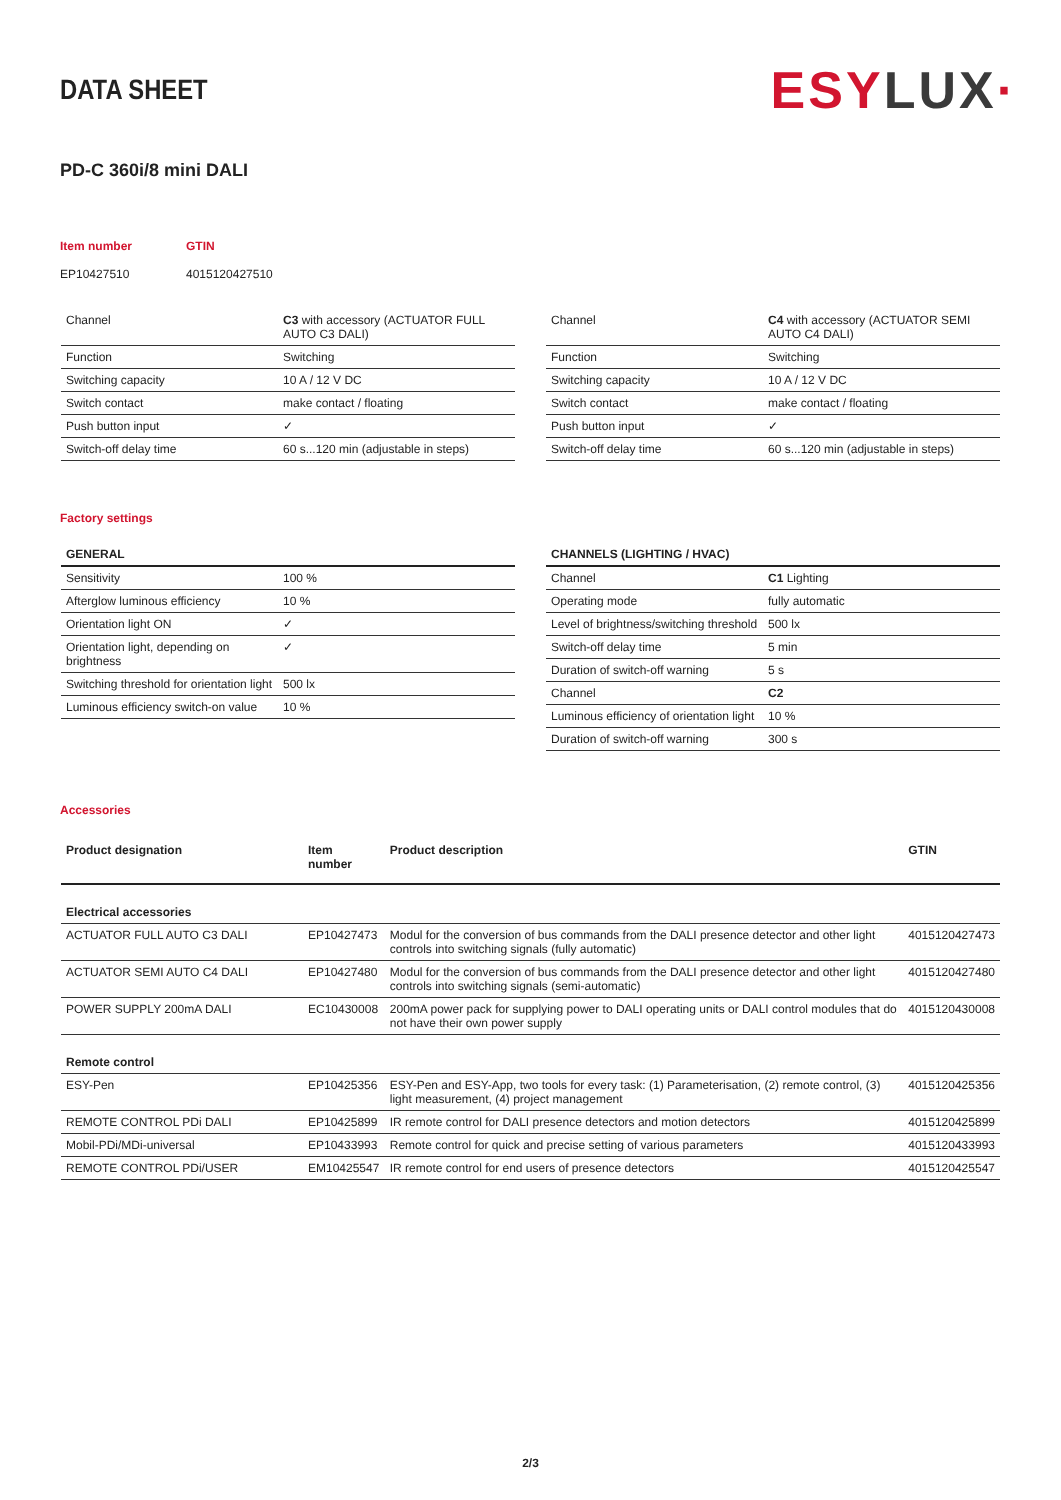DATA SHEET
ESYLUX·
PD-C 360i/8 mini DALI
Item number
GTIN
EP10427510
4015120427510
| Channel | C3 with accessory (ACTUATOR FULL AUTO C3 DALI) |
| Function | Switching |
| Switching capacity | 10 A / 12 V DC |
| Switch contact | make contact / floating |
| Push button input | ✓ |
| Switch-off delay time | 60 s...120 min (adjustable in steps) |
| Channel | C4 with accessory (ACTUATOR SEMI AUTO C4 DALI) |
| Function | Switching |
| Switching capacity | 10 A / 12 V DC |
| Switch contact | make contact / floating |
| Push button input | ✓ |
| Switch-off delay time | 60 s...120 min (adjustable in steps) |
Factory settings
| GENERAL | |
| --- | --- |
| Sensitivity | 100 % |
| Afterglow luminous efficiency | 10 % |
| Orientation light ON | ✓ |
| Orientation light, depending on brightness | ✓ |
| Switching threshold for orientation light | 500 lx |
| Luminous efficiency switch-on value | 10 % |
| CHANNELS (LIGHTING / HVAC) | |
| --- | --- |
| Channel | C1 Lighting |
| Operating mode | fully automatic |
| Level of brightness/switching threshold | 500 lx |
| Switch-off delay time | 5 min |
| Duration of switch-off warning | 5 s |
| Channel | C2 |
| Luminous efficiency of orientation light | 10 % |
| Duration of switch-off warning | 300 s |
Accessories
| Product designation | Item number | Product description | GTIN |
| --- | --- | --- | --- |
| Electrical accessories | | | |
| ACTUATOR FULL AUTO C3 DALI | EP10427473 | Modul for the conversion of bus commands from the DALI presence detector and other light controls into switching signals (fully automatic) | 4015120427473 |
| ACTUATOR SEMI AUTO C4 DALI | EP10427480 | Modul for the conversion of bus commands from the DALI presence detector and other light controls into switching signals (semi-automatic) | 4015120427480 |
| POWER SUPPLY 200mA DALI | EC10430008 | 200mA power pack for supplying power to DALI operating units or DALI control modules that do not have their own power supply | 4015120430008 |
| Remote control | | | |
| ESY-Pen | EP10425356 | ESY-Pen and ESY-App, two tools for every task: (1) Parameterisation, (2) remote control, (3) light measurement, (4) project management | 4015120425356 |
| REMOTE CONTROL PDi DALI | EP10425899 | IR remote control for DALI presence detectors and motion detectors | 4015120425899 |
| Mobil-PDi/MDi-universal | EP10433993 | Remote control for quick and precise setting of various parameters | 4015120433993 |
| REMOTE CONTROL PDi/USER | EM10425547 | IR remote control for end users of presence detectors | 4015120425547 |
2/3